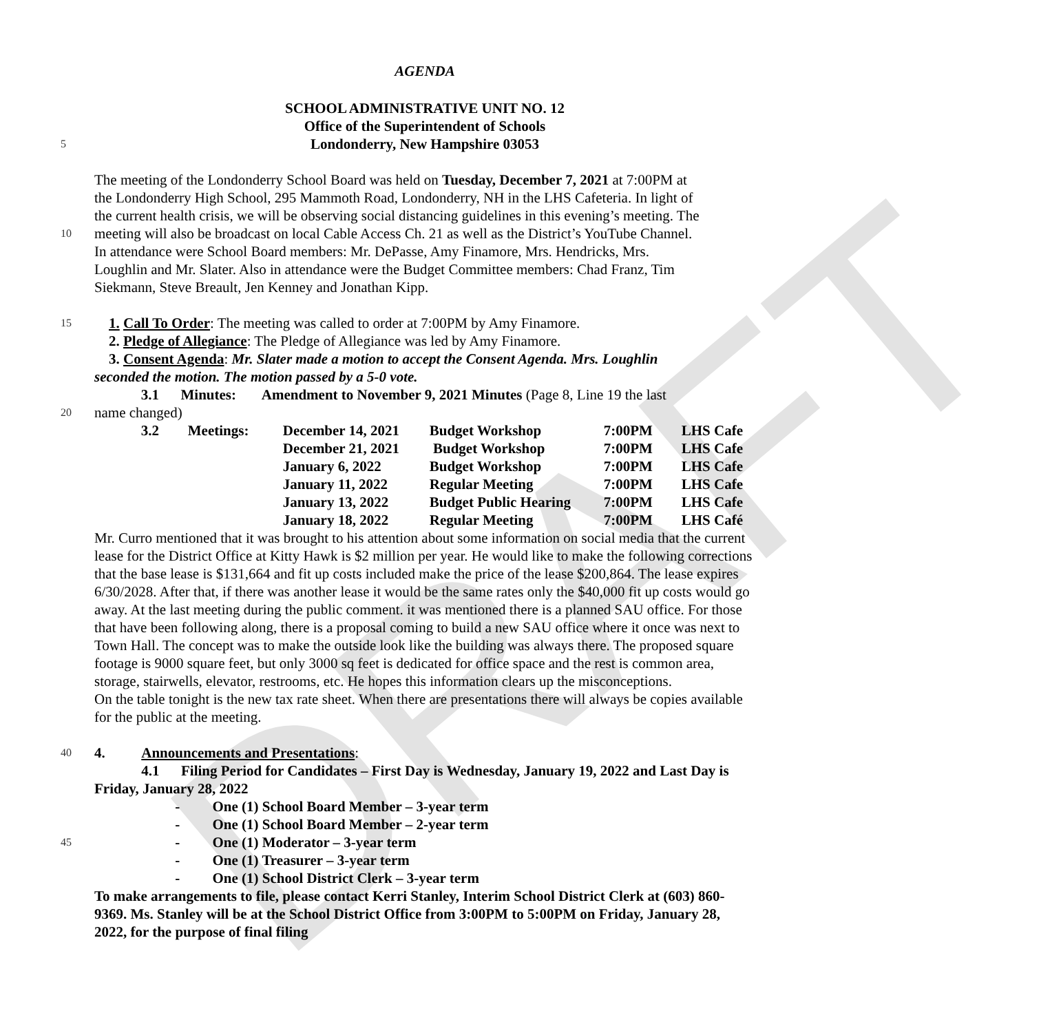DRAFT
AGENDA
SCHOOL ADMINISTRATIVE UNIT NO. 12
Office of the Superintendent of Schools
5 Londonderry, New Hampshire 03053
The meeting of the Londonderry School Board was held on Tuesday, December 7, 2021 at 7:00PM at
the Londonderry High School, 295 Mammoth Road, Londonderry, NH in the LHS Cafeteria. In light of
the current health crisis, we will be observing social distancing guidelines in this evening’s meeting. The
10 meeting will also be broadcast on local Cable Access Ch. 21 as well as the District’s YouTube Channel.
In attendance were School Board members: Mr. DePasse, Amy Finamore, Mrs. Hendricks, Mrs.
Loughlin and Mr. Slater. Also in attendance were the Budget Committee members: Chad Franz, Tim
Siekmann, Steve Breault, Jen Kenney and Jonathan Kipp.
15 1. Call To Order: The meeting was called to order at 7:00PM by Amy Finamore.
2. Pledge of Allegiance: The Pledge of Allegiance was led by Amy Finamore.
3. Consent Agenda: Mr. Slater made a motion to accept the Consent Agenda. Mrs. Loughlin
seconded the motion. The motion passed by a 5-0 vote.
3.1 Minutes: Amendment to November 9, 2021 Minutes (Page 8, Line 19 the last
20 name changed)
| 3.2 | Meetings: | December 14, 2021 | Budget Workshop | 7:00PM | LHS Cafe |
| | | December 21, 2021 | Budget Workshop | 7:00PM | LHS Cafe |
| | | January 6, 2022 | Budget Workshop | 7:00PM | LHS Cafe |
| | | January 11, 2022 | Regular Meeting | 7:00PM | LHS Cafe |
| | | January 13, 2022 | Budget Public Hearing | 7:00PM | LHS Cafe |
| | | January 18, 2022 | Regular Meeting | 7:00PM | LHS Café |
Mr. Curro mentioned that it was brought to his attention about some information on social media that the current lease for the District Office at Kitty Hawk is $2 million per year. He would like to make the following corrections that the base lease is $131,664 and fit up costs included make the price of the lease $200,864. The lease expires 6/30/2028. After that, if there was another lease it would be the same rates only the $40,000 fit up costs would go away. At the last meeting during the public comment. it was mentioned there is a planned SAU office. For those that have been following along, there is a proposal coming to build a new SAU office where it once was next to Town Hall. The concept was to make the outside look like the building was always there. The proposed square footage is 9000 square feet, but only 3000 sq feet is dedicated for office space and the rest is common area, storage, stairwells, elevator, restrooms, etc. He hopes this information clears up the misconceptions.
On the table tonight is the new tax rate sheet. When there are presentations there will always be copies available for the public at the meeting.
40 4. Announcements and Presentations:
4.1 Filing Period for Candidates – First Day is Wednesday, January 19, 2022 and Last Day is Friday, January 28, 2022
- One (1) School Board Member – 3-year term
- One (1) School Board Member – 2-year term
45 - One (1) Moderator – 3-year term
- One (1) Treasurer – 3-year term
- One (1) School District Clerk – 3-year term
To make arrangements to file, please contact Kerri Stanley, Interim School District Clerk at (603) 860-9369. Ms. Stanley will be at the School District Office from 3:00PM to 5:00PM on Friday, January 28, 2022, for the purpose of final filing